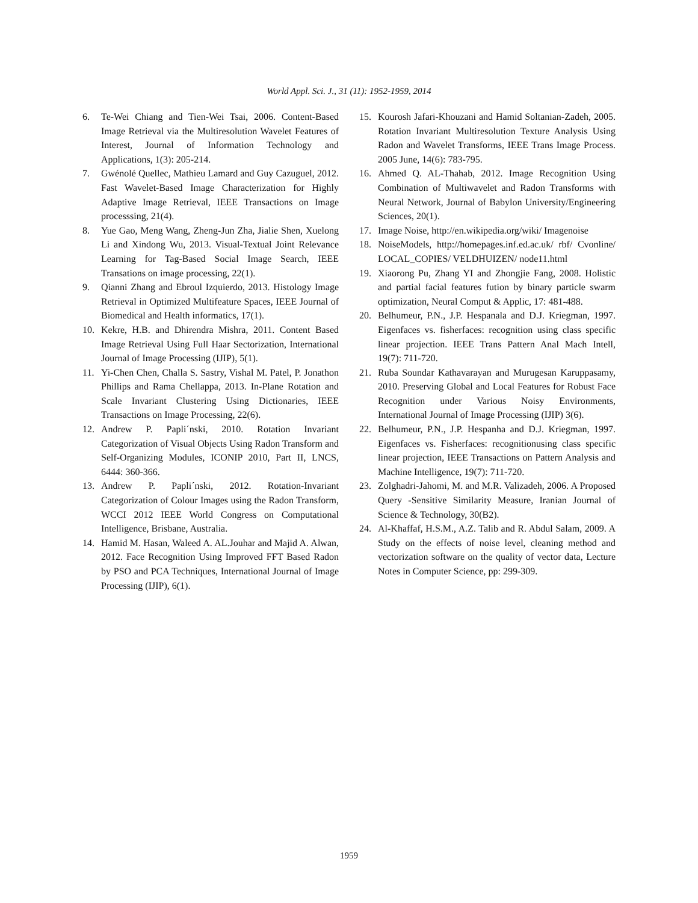World Appl. Sci. J., 31 (11): 1952-1959, 2014
6. Te-Wei Chiang and Tien-Wei Tsai, 2006. Content-Based Image Retrieval via the Multiresolution Wavelet Features of Interest, Journal of Information Technology and Applications, 1(3): 205-214.
7. Gwénolé Quellec, Mathieu Lamard and Guy Cazuguel, 2012. Fast Wavelet-Based Image Characterization for Highly Adaptive Image Retrieval, IEEE Transactions on Image processsing, 21(4).
8. Yue Gao, Meng Wang, Zheng-Jun Zha, Jialie Shen, Xuelong Li and Xindong Wu, 2013. Visual-Textual Joint Relevance Learning for Tag-Based Social Image Search, IEEE Transations on image processing, 22(1).
9. Qianni Zhang and Ebroul Izquierdo, 2013. Histology Image Retrieval in Optimized Multifeature Spaces, IEEE Journal of Biomedical and Health informatics, 17(1).
10. Kekre, H.B. and Dhirendra Mishra, 2011. Content Based Image Retrieval Using Full Haar Sectorization, International Journal of Image Processing (IJIP), 5(1).
11. Yi-Chen Chen, Challa S. Sastry, Vishal M. Patel, P. Jonathon Phillips and Rama Chellappa, 2013. In-Plane Rotation and Scale Invariant Clustering Using Dictionaries, IEEE Transactions on Image Processing, 22(6).
12. Andrew P. Papli´nski, 2010. Rotation Invariant Categorization of Visual Objects Using Radon Transform and Self-Organizing Modules, ICONIP 2010, Part II, LNCS, 6444: 360-366.
13. Andrew P. Papli´nski, 2012. Rotation-Invariant Categorization of Colour Images using the Radon Transform, WCCI 2012 IEEE World Congress on Computational Intelligence, Brisbane, Australia.
14. Hamid M. Hasan, Waleed A. AL.Jouhar and Majid A. Alwan, 2012. Face Recognition Using Improved FFT Based Radon by PSO and PCA Techniques, International Journal of Image Processing (IJIP), 6(1).
15. Kourosh Jafari-Khouzani and Hamid Soltanian-Zadeh, 2005. Rotation Invariant Multiresolution Texture Analysis Using Radon and Wavelet Transforms, IEEE Trans Image Process. 2005 June, 14(6): 783-795.
16. Ahmed Q. AL-Thahab, 2012. Image Recognition Using Combination of Multiwavelet and Radon Transforms with Neural Network, Journal of Babylon University/Engineering Sciences, 20(1).
17. Image Noise, http://en.wikipedia.org/wiki/ Imagenoise
18. NoiseModels, http://homepages.inf.ed.ac.uk/ rbf/ Cvonline/ LOCAL_COPIES/ VELDHUIZEN/ node11.html
19. Xiaorong Pu, Zhang YI and Zhongjie Fang, 2008. Holistic and partial facial features fution by binary particle swarm optimization, Neural Comput & Applic, 17: 481-488.
20. Belhumeur, P.N., J.P. Hespanala and D.J. Kriegman, 1997. Eigenfaces vs. fisherfaces: recognition using class specific linear projection. IEEE Trans Pattern Anal Mach Intell, 19(7): 711-720.
21. Ruba Soundar Kathavarayan and Murugesan Karuppasamy, 2010. Preserving Global and Local Features for Robust Face Recognition under Various Noisy Environments, International Journal of Image Processing (IJIP) 3(6).
22. Belhumeur, P.N., J.P. Hespanha and D.J. Kriegman, 1997. Eigenfaces vs. Fisherfaces: recognitionusing class specific linear projection, IEEE Transactions on Pattern Analysis and Machine Intelligence, 19(7): 711-720.
23. Zolghadri-Jahomi, M. and M.R. Valizadeh, 2006. A Proposed Query -Sensitive Similarity Measure, Iranian Journal of Science & Technology, 30(B2).
24. Al-Khaffaf, H.S.M., A.Z. Talib and R. Abdul Salam, 2009. A Study on the effects of noise level, cleaning method and vectorization software on the quality of vector data, Lecture Notes in Computer Science, pp: 299-309.
1959